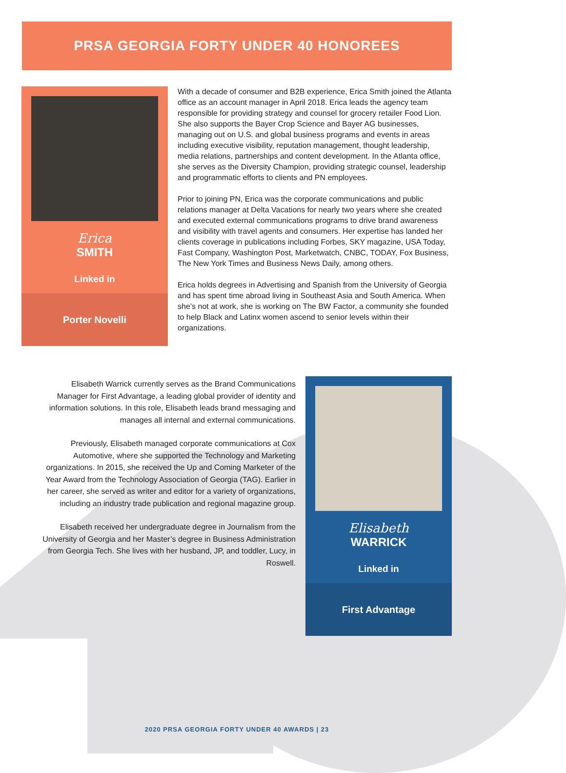PRSA GEORGIA FORTY UNDER 40 HONOREES
Erica
SMITH
Linked in
Porter Novelli
With a decade of consumer and B2B experience, Erica Smith joined the Atlanta office as an account manager in April 2018. Erica leads the agency team responsible for providing strategy and counsel for grocery retailer Food Lion. She also supports the Bayer Crop Science and Bayer AG businesses, managing out on U.S. and global business programs and events in areas including executive visibility, reputation management, thought leadership, media relations, partnerships and content development. In the Atlanta office, she serves as the Diversity Champion, providing strategic counsel, leadership and programmatic efforts to clients and PN employees.
Prior to joining PN, Erica was the corporate communications and public relations manager at Delta Vacations for nearly two years where she created and executed external communications programs to drive brand awareness and visibility with travel agents and consumers. Her expertise has landed her clients coverage in publications including Forbes, SKY magazine, USA Today, Fast Company, Washington Post, Marketwatch, CNBC, TODAY, Fox Business, The New York Times and Business News Daily, among others.
Erica holds degrees in Advertising and Spanish from the University of Georgia and has spent time abroad living in Southeast Asia and South America. When she’s not at work, she is working on The BW Factor, a community she founded to help Black and Latinx women ascend to senior levels within their organizations.
Elisabeth Warrick currently serves as the Brand Communications Manager for First Advantage, a leading global provider of identity and information solutions. In this role, Elisabeth leads brand messaging and manages all internal and external communications.
Previously, Elisabeth managed corporate communications at Cox Automotive, where she supported the Technology and Marketing organizations. In 2015, she received the Up and Coming Marketer of the Year Award from the Technology Association of Georgia (TAG). Earlier in her career, she served as writer and editor for a variety of organizations, including an industry trade publication and regional magazine group.
Elisabeth received her undergraduate degree in Journalism from the University of Georgia and her Master’s degree in Business Administration from Georgia Tech. She lives with her husband, JP, and toddler, Lucy, in Roswell.
Elisabeth
WARRICK
Linked in
First Advantage
2020 PRSA GEORGIA FORTY UNDER 40 AWARDS | 23